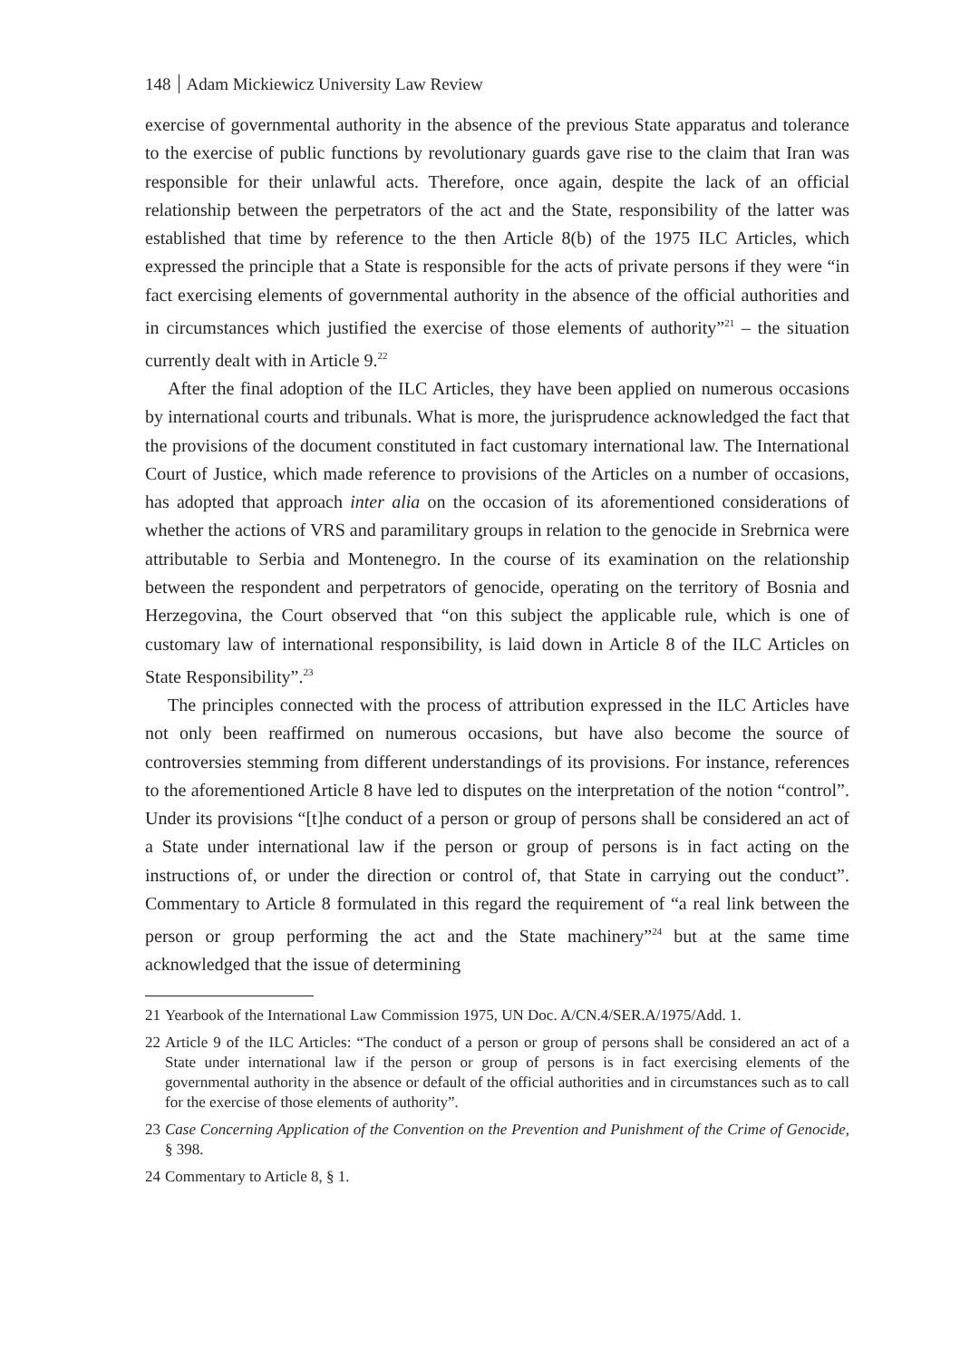148 Adam Mickiewicz University Law Review
exercise of governmental authority in the absence of the previous State apparatus and tolerance to the exercise of public functions by revolutionary guards gave rise to the claim that Iran was responsible for their unlawful acts. Therefore, once again, despite the lack of an official relationship between the perpetrators of the act and the State, responsibility of the latter was established that time by reference to the then Article 8(b) of the 1975 ILC Articles, which expressed the principle that a State is responsible for the acts of private persons if they were “in fact exercising elements of governmental authority in the absence of the official authorities and in circumstances which justified the exercise of those elements of authority”<sup>21</sup> – the situation currently dealt with in Article 9.<sup>22</sup>
After the final adoption of the ILC Articles, they have been applied on numerous occasions by international courts and tribunals. What is more, the jurisprudence acknowledged the fact that the provisions of the document constituted in fact customary international law. The International Court of Justice, which made reference to provisions of the Articles on a number of occasions, has adopted that approach inter alia on the occasion of its aforementioned considerations of whether the actions of VRS and paramilitary groups in relation to the genocide in Srebrnica were attributable to Serbia and Montenegro. In the course of its examination on the relationship between the respondent and perpetrators of genocide, operating on the territory of Bosnia and Herzegovina, the Court observed that “on this subject the applicable rule, which is one of customary law of international responsibility, is laid down in Article 8 of the ILC Articles on State Responsibility”.<sup>23</sup>
The principles connected with the process of attribution expressed in the ILC Articles have not only been reaffirmed on numerous occasions, but have also become the source of controversies stemming from different understandings of its provisions. For instance, references to the aforementioned Article 8 have led to disputes on the interpretation of the notion “control”. Under its provisions “[t]he conduct of a person or group of persons shall be considered an act of a State under international law if the person or group of persons is in fact acting on the instructions of, or under the direction or control of, that State in carrying out the conduct”. Commentary to Article 8 formulated in this regard the requirement of “a real link between the person or group performing the act and the State machinery”<sup>24</sup> but at the same time acknowledged that the issue of determining
21 Yearbook of the International Law Commission 1975, UN Doc. A/CN.4/SER.A/1975/Add. 1.
22 Article 9 of the ILC Articles: “The conduct of a person or group of persons shall be considered an act of a State under international law if the person or group of persons is in fact exercising elements of the governmental authority in the absence or default of the official authorities and in circumstances such as to call for the exercise of those elements of authority”.
23 Case Concerning Application of the Convention on the Prevention and Punishment of the Crime of Genocide, § 398.
24 Commentary to Article 8, § 1.